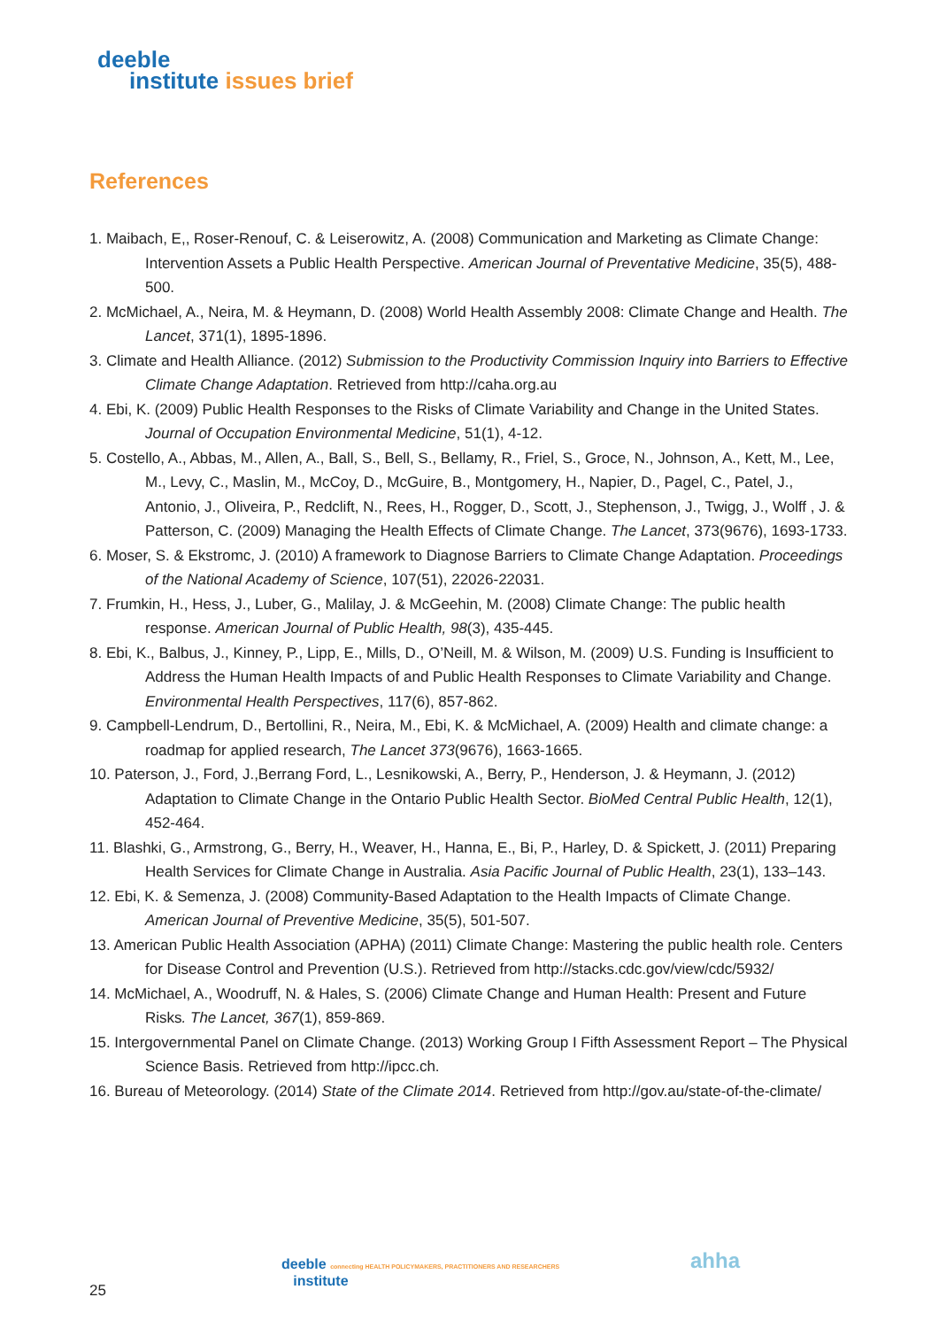deeble
institute issues brief
References
1. Maibach, E,, Roser-Renouf, C. & Leiserowitz, A. (2008) Communication and Marketing as Climate Change: Intervention Assets a Public Health Perspective. American Journal of Preventative Medicine, 35(5), 488-500.
2. McMichael, A., Neira, M. & Heymann, D. (2008) World Health Assembly 2008: Climate Change and Health. The Lancet, 371(1), 1895-1896.
3. Climate and Health Alliance. (2012) Submission to the Productivity Commission Inquiry into Barriers to Effective Climate Change Adaptation. Retrieved from http://caha.org.au
4. Ebi, K. (2009) Public Health Responses to the Risks of Climate Variability and Change in the United States. Journal of Occupation Environmental Medicine, 51(1), 4-12.
5. Costello, A., Abbas, M., Allen, A., Ball, S., Bell, S., Bellamy, R., Friel, S., Groce, N., Johnson, A., Kett, M., Lee, M., Levy, C., Maslin, M., McCoy, D., McGuire, B., Montgomery, H., Napier, D., Pagel, C., Patel, J., Antonio, J., Oliveira, P., Redclift, N., Rees, H., Rogger, D., Scott, J., Stephenson, J., Twigg, J., Wolff , J. & Patterson, C. (2009) Managing the Health Effects of Climate Change. The Lancet, 373(9676), 1693-1733.
6. Moser, S. & Ekstromc, J. (2010) A framework to Diagnose Barriers to Climate Change Adaptation. Proceedings of the National Academy of Science, 107(51), 22026-22031.
7. Frumkin, H., Hess, J., Luber, G., Malilay, J. & McGeehin, M. (2008) Climate Change: The public health response. American Journal of Public Health, 98(3), 435-445.
8. Ebi, K., Balbus, J., Kinney, P., Lipp, E., Mills, D., O’Neill, M. & Wilson, M. (2009) U.S. Funding is Insufficient to Address the Human Health Impacts of and Public Health Responses to Climate Variability and Change. Environmental Health Perspectives, 117(6), 857-862.
9. Campbell-Lendrum, D., Bertollini, R., Neira, M., Ebi, K. & McMichael, A. (2009) Health and climate change: a roadmap for applied research, The Lancet 373(9676), 1663-1665.
10. Paterson, J., Ford, J.,Berrang Ford, L., Lesnikowski, A., Berry, P., Henderson, J. & Heymann, J. (2012) Adaptation to Climate Change in the Ontario Public Health Sector. BioMed Central Public Health, 12(1), 452-464.
11. Blashki, G., Armstrong, G., Berry, H., Weaver, H., Hanna, E., Bi, P., Harley, D. & Spickett, J. (2011) Preparing Health Services for Climate Change in Australia. Asia Pacific Journal of Public Health, 23(1), 133–143.
12. Ebi, K. & Semenza, J. (2008) Community-Based Adaptation to the Health Impacts of Climate Change. American Journal of Preventive Medicine, 35(5), 501-507.
13. American Public Health Association (APHA) (2011) Climate Change: Mastering the public health role. Centers for Disease Control and Prevention (U.S.). Retrieved from http://stacks.cdc.gov/view/cdc/5932/
14. McMichael, A., Woodruff, N. & Hales, S. (2006) Climate Change and Human Health: Present and Future Risks. The Lancet, 367(1), 859-869.
15. Intergovernmental Panel on Climate Change. (2013) Working Group I Fifth Assessment Report – The Physical Science Basis. Retrieved from http://ipcc.ch.
16. Bureau of Meteorology. (2014) State of the Climate 2014. Retrieved from http://gov.au/state-of-the-climate/
deeble connecting HEALTH POLICYMAKERS, PRACTITIONERS AND RESEARCHERS
institute
ahha
25